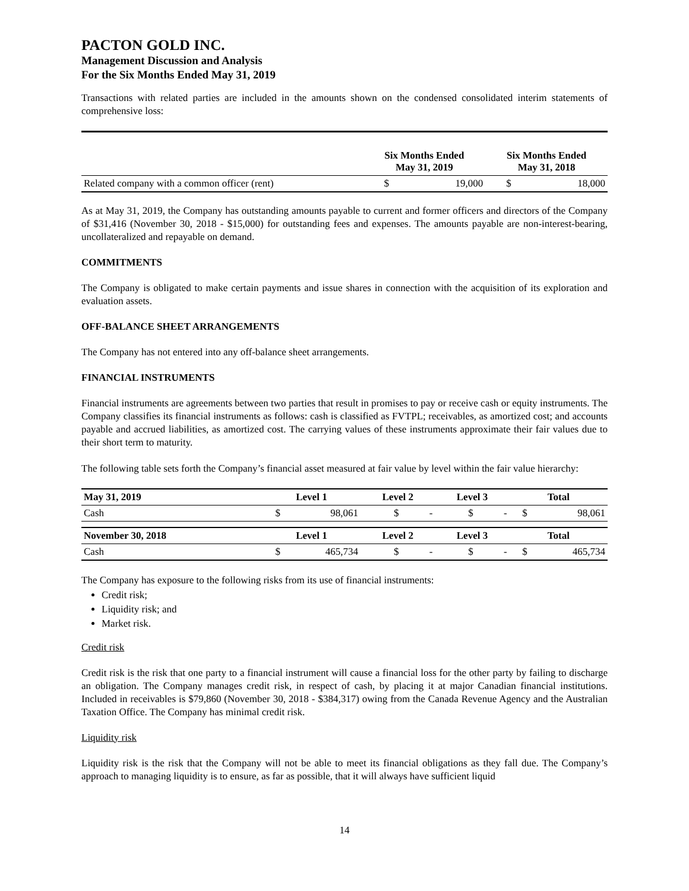PACTON GOLD INC.
Management Discussion and Analysis
For the Six Months Ended May 31, 2019
Transactions with related parties are included in the amounts shown on the condensed consolidated interim statements of comprehensive loss:
| | Six Months Ended May 31, 2019 | | Six Months Ended May 31, 2018 | |
| --- | --- | --- | --- | --- |
| Related company with a common officer (rent) | $ | 19,000 | $ | 18,000 |
As at May 31, 2019, the Company has outstanding amounts payable to current and former officers and directors of the Company of $31,416 (November 30, 2018 - $15,000) for outstanding fees and expenses. The amounts payable are non-interest-bearing, uncollateralized and repayable on demand.
COMMITMENTS
The Company is obligated to make certain payments and issue shares in connection with the acquisition of its exploration and evaluation assets.
OFF-BALANCE SHEET ARRANGEMENTS
The Company has not entered into any off-balance sheet arrangements.
FINANCIAL INSTRUMENTS
Financial instruments are agreements between two parties that result in promises to pay or receive cash or equity instruments. The Company classifies its financial instruments as follows: cash is classified as FVTPL; receivables, as amortized cost; and accounts payable and accrued liabilities, as amortized cost. The carrying values of these instruments approximate their fair values due to their short term to maturity.
The following table sets forth the Company’s financial asset measured at fair value by level within the fair value hierarchy:
| May 31, 2019 | Level 1 | | Level 2 | | Level 3 | | Total | |
| --- | --- | --- | --- | --- | --- | --- | --- | --- |
| Cash | $ | 98,061 | $ | - | $ | - | $ | 98,061 |
| November 30, 2018 | Level 1 | | Level 2 | | Level 3 | | Total | |
| Cash | $ | 465,734 | $ | - | $ | - | $ | 465,734 |
The Company has exposure to the following risks from its use of financial instruments:
Credit risk;
Liquidity risk; and
Market risk.
Credit risk
Credit risk is the risk that one party to a financial instrument will cause a financial loss for the other party by failing to discharge an obligation. The Company manages credit risk, in respect of cash, by placing it at major Canadian financial institutions. Included in receivables is $79,860 (November 30, 2018 - $384,317) owing from the Canada Revenue Agency and the Australian Taxation Office. The Company has minimal credit risk.
Liquidity risk
Liquidity risk is the risk that the Company will not be able to meet its financial obligations as they fall due. The Company’s approach to managing liquidity is to ensure, as far as possible, that it will always have sufficient liquid
14